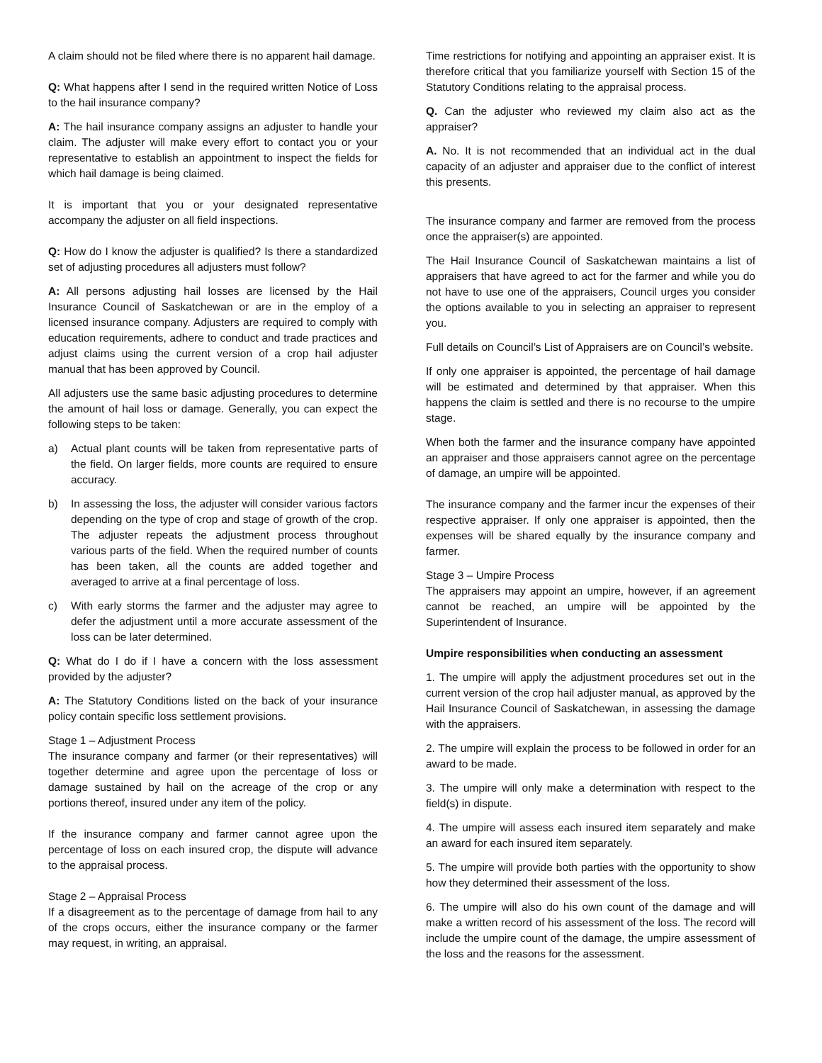A claim should not be filed where there is no apparent hail damage.
Q: What happens after I send in the required written Notice of Loss to the hail insurance company?
A: The hail insurance company assigns an adjuster to handle your claim. The adjuster will make every effort to contact you or your representative to establish an appointment to inspect the fields for which hail damage is being claimed.
It is important that you or your designated representative accompany the adjuster on all field inspections.
Q: How do I know the adjuster is qualified? Is there a standardized set of adjusting procedures all adjusters must follow?
A: All persons adjusting hail losses are licensed by the Hail Insurance Council of Saskatchewan or are in the employ of a licensed insurance company. Adjusters are required to comply with education requirements, adhere to conduct and trade practices and adjust claims using the current version of a crop hail adjuster manual that has been approved by Council.
All adjusters use the same basic adjusting procedures to determine the amount of hail loss or damage. Generally, you can expect the following steps to be taken:
a) Actual plant counts will be taken from representative parts of the field. On larger fields, more counts are required to ensure accuracy.
b) In assessing the loss, the adjuster will consider various factors depending on the type of crop and stage of growth of the crop. The adjuster repeats the adjustment process throughout various parts of the field. When the required number of counts has been taken, all the counts are added together and averaged to arrive at a final percentage of loss.
c) With early storms the farmer and the adjuster may agree to defer the adjustment until a more accurate assessment of the loss can be later determined.
Q: What do I do if I have a concern with the loss assessment provided by the adjuster?
A: The Statutory Conditions listed on the back of your insurance policy contain specific loss settlement provisions.
Stage 1 – Adjustment Process
The insurance company and farmer (or their representatives) will together determine and agree upon the percentage of loss or damage sustained by hail on the acreage of the crop or any portions thereof, insured under any item of the policy.
If the insurance company and farmer cannot agree upon the percentage of loss on each insured crop, the dispute will advance to the appraisal process.
Stage 2 – Appraisal Process
If a disagreement as to the percentage of damage from hail to any of the crops occurs, either the insurance company or the farmer may request, in writing, an appraisal.
Time restrictions for notifying and appointing an appraiser exist. It is therefore critical that you familiarize yourself with Section 15 of the Statutory Conditions relating to the appraisal process.
Q. Can the adjuster who reviewed my claim also act as the appraiser?
A. No. It is not recommended that an individual act in the dual capacity of an adjuster and appraiser due to the conflict of interest this presents.
The insurance company and farmer are removed from the process once the appraiser(s) are appointed.
The Hail Insurance Council of Saskatchewan maintains a list of appraisers that have agreed to act for the farmer and while you do not have to use one of the appraisers, Council urges you consider the options available to you in selecting an appraiser to represent you.
Full details on Council’s List of Appraisers are on Council’s website.
If only one appraiser is appointed, the percentage of hail damage will be estimated and determined by that appraiser. When this happens the claim is settled and there is no recourse to the umpire stage.
When both the farmer and the insurance company have appointed an appraiser and those appraisers cannot agree on the percentage of damage, an umpire will be appointed.
The insurance company and the farmer incur the expenses of their respective appraiser. If only one appraiser is appointed, then the expenses will be shared equally by the insurance company and farmer.
Stage 3 – Umpire Process
The appraisers may appoint an umpire, however, if an agreement cannot be reached, an umpire will be appointed by the Superintendent of Insurance.
Umpire responsibilities when conducting an assessment
1. The umpire will apply the adjustment procedures set out in the current version of the crop hail adjuster manual, as approved by the Hail Insurance Council of Saskatchewan, in assessing the damage with the appraisers.
2. The umpire will explain the process to be followed in order for an award to be made.
3. The umpire will only make a determination with respect to the field(s) in dispute.
4. The umpire will assess each insured item separately and make an award for each insured item separately.
5. The umpire will provide both parties with the opportunity to show how they determined their assessment of the loss.
6. The umpire will also do his own count of the damage and will make a written record of his assessment of the loss. The record will include the umpire count of the damage, the umpire assessment of the loss and the reasons for the assessment.